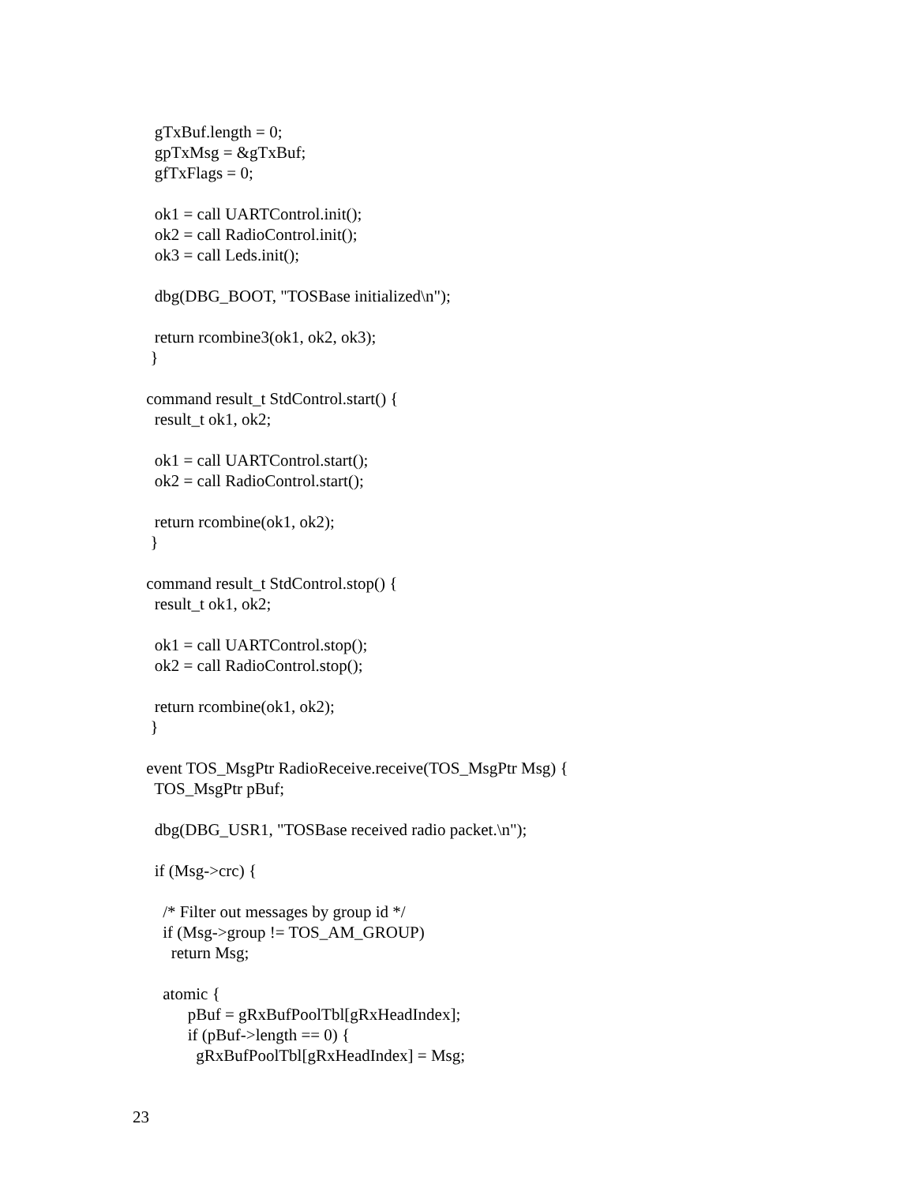gTxBuf.length = 0;
   gpTxMsg = &gTxBuf;
   gfTxFlags = 0;

   ok1 = call UARTControl.init();
   ok2 = call RadioControl.init();
   ok3 = call Leds.init();

   dbg(DBG_BOOT, "TOSBase initialized\n");

   return rcombine3(ok1, ok2, ok3);
  }

 command result_t StdControl.start() {
   result_t ok1, ok2;

   ok1 = call UARTControl.start();
   ok2 = call RadioControl.start();

   return rcombine(ok1, ok2);
  }

 command result_t StdControl.stop() {
   result_t ok1, ok2;

   ok1 = call UARTControl.stop();
   ok2 = call RadioControl.stop();

   return rcombine(ok1, ok2);
  }

 event TOS_MsgPtr RadioReceive.receive(TOS_MsgPtr Msg) {
   TOS_MsgPtr pBuf;

   dbg(DBG_USR1, "TOSBase received radio packet.\n");

   if (Msg->crc) {

     /* Filter out messages by group id */
     if (Msg->group != TOS_AM_GROUP)
       return Msg;

     atomic {
           pBuf = gRxBufPoolTbl[gRxHeadIndex];
           if (pBuf->length == 0) {
             gRxBufPoolTbl[gRxHeadIndex] = Msg;
23